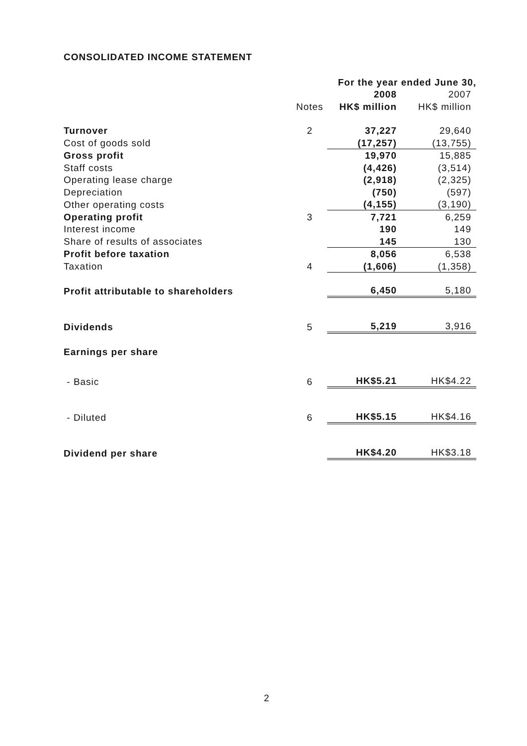CONSOLIDATED INCOME STATEMENT
| | | For the year ended June 30, | |
| | | 2008 | 2007 |
| | Notes | HK$ million | HK$ million |
| Turnover | 2 | 37,227 | 29,640 |
| Cost of goods sold | | (17,257) | (13,755) |
| Gross profit | | 19,970 | 15,885 |
| Staff costs | | (4,426) | (3,514) |
| Operating lease charge | | (2,918) | (2,325) |
| Depreciation | | (750) | (597) |
| Other operating costs | | (4,155) | (3,190) |
| Operating profit | 3 | 7,721 | 6,259 |
| Interest income | | 190 | 149 |
| Share of results of associates | | 145 | 130 |
| Profit before taxation | | 8,056 | 6,538 |
| Taxation | 4 | (1,606) | (1,358) |
| Profit attributable to shareholders | | 6,450 | 5,180 |
| Dividends | 5 | 5,219 | 3,916 |
| Earnings per share | | | |
| - Basic | 6 | HK$5.21 | HK$4.22 |
| - Diluted | 6 | HK$5.15 | HK$4.16 |
| Dividend per share | | HK$4.20 | HK$3.18 |
2